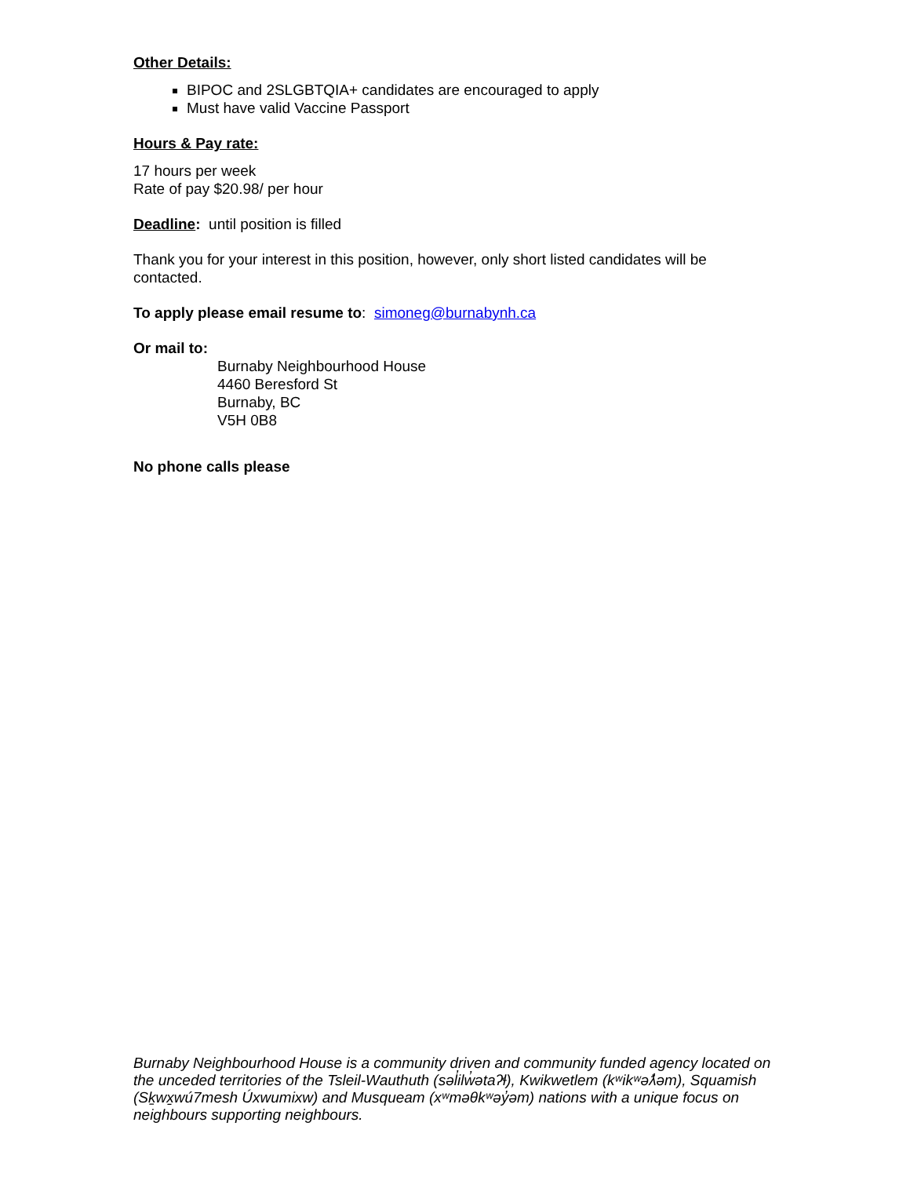Other Details:
BIPOC and 2SLGBTQIA+ candidates are encouraged to apply
Must have valid Vaccine Passport
Hours & Pay rate:
17 hours per week
Rate of pay $20.98/ per hour
Deadline: until position is filled
Thank you for your interest in this position, however, only short listed candidates will be contacted.
To apply please email resume to: simoneg@burnabynh.ca
Or mail to:
Burnaby Neighbourhood House
4460 Beresford St
Burnaby, BC
V5H 0B8
No phone calls please
Burnaby Neighbourhood House is a community driven and community funded agency located on the unceded territories of the Tsleil-Wauthuth (səl̓ilw̓ətaʔɬ), Kwikwetlem (kʷikʷəƛ̓əm), Squamish (Sḵwx̱wú7mesh Úxwumixw) and Musqueam (xʷməθkʷəy̓əm) nations with a unique focus on neighbours supporting neighbours.